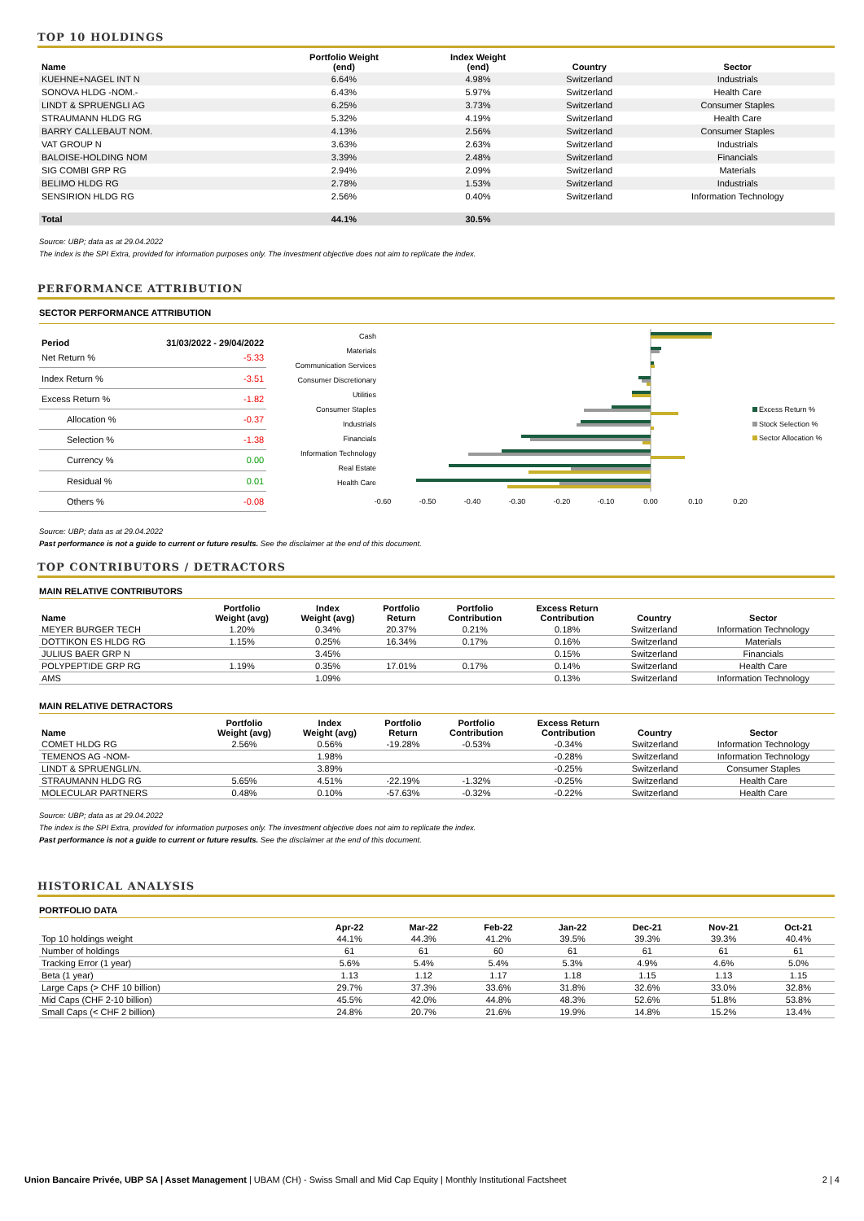TOP 10 HOLDINGS
| Name | Portfolio Weight (end) | Index Weight (end) | Country | Sector |
| --- | --- | --- | --- | --- |
| KUEHNE+NAGEL INT N | 6.64% | 4.98% | Switzerland | Industrials |
| SONOVA HLDG -NOM.- | 6.43% | 5.97% | Switzerland | Health Care |
| LINDT & SPRUENGLI AG | 6.25% | 3.73% | Switzerland | Consumer Staples |
| STRAUMANN HLDG RG | 5.32% | 4.19% | Switzerland | Health Care |
| BARRY CALLEBAUT NOM. | 4.13% | 2.56% | Switzerland | Consumer Staples |
| VAT GROUP N | 3.63% | 2.63% | Switzerland | Industrials |
| BALOISE-HOLDING NOM | 3.39% | 2.48% | Switzerland | Financials |
| SIG COMBI GRP RG | 2.94% | 2.09% | Switzerland | Materials |
| BELIMO HLDG RG | 2.78% | 1.53% | Switzerland | Industrials |
| SENSIRION HLDG RG | 2.56% | 0.40% | Switzerland | Information Technology |
| Total | 44.1% | 30.5% | | |
Source: UBP; data as at 29.04.2022
The index is the SPI Extra, provided for information purposes only. The investment objective does not aim to replicate the index.
PERFORMANCE ATTRIBUTION
SECTOR PERFORMANCE ATTRIBUTION
| Period | 31/03/2022 - 29/04/2022 |
| --- | --- |
| Net Return % | -5.33 |
| Index Return % | -3.51 |
| Excess Return % | -1.82 |
| Allocation % | -0.37 |
| Selection % | -1.38 |
| Currency % | 0.00 |
| Residual % | 0.01 |
| Others % | -0.08 |
Cash
Materials
Communication Services
Consumer Discretionary
Utilities
Consumer Staples
Industrials
Financials
Information Technology
Real Estate
Health Care
-0.60
-0.50
-0.40
-0.30
-0.20
-0.10
0.00
0.10
0.20
Excess Return %
Stock Selection %
Sector Allocation %
Source: UBP; data as at 29.04.2022
Past performance is not a guide to current or future results. See the disclaimer at the end of this document.
TOP CONTRIBUTORS / DETRACTORS
MAIN RELATIVE CONTRIBUTORS
| Name | Portfolio Weight (avg) | Index Weight (avg) | Portfolio Return | Portfolio Contribution | Excess Return Contribution | Country | Sector |
| --- | --- | --- | --- | --- | --- | --- | --- |
| MEYER BURGER TECH | 1.20% | 0.34% | 20.37% | 0.21% | 0.18% | Switzerland | Information Technology |
| DOTTIKON ES HLDG RG | 1.15% | 0.25% | 16.34% | 0.17% | 0.16% | Switzerland | Materials |
| JULIUS BAER GRP N | | 3.45% | | | 0.15% | Switzerland | Financials |
| POLYPEPTIDE GRP RG | 1.19% | 0.35% | 17.01% | 0.17% | 0.14% | Switzerland | Health Care |
| AMS | | 1.09% | | | 0.13% | Switzerland | Information Technology |
MAIN RELATIVE DETRACTORS
| Name | Portfolio Weight (avg) | Index Weight (avg) | Portfolio Return | Portfolio Contribution | Excess Return Contribution | Country | Sector |
| --- | --- | --- | --- | --- | --- | --- | --- |
| COMET HLDG RG | 2.56% | 0.56% | -19.28% | -0.53% | -0.34% | Switzerland | Information Technology |
| TEMENOS AG -NOM- | | 1.98% | | | -0.28% | Switzerland | Information Technology |
| LINDT & SPRUENGLI/N. | | 3.89% | | | -0.25% | Switzerland | Consumer Staples |
| STRAUMANN HLDG RG | 5.65% | 4.51% | -22.19% | -1.32% | -0.25% | Switzerland | Health Care |
| MOLECULAR PARTNERS | 0.48% | 0.10% | -57.63% | -0.32% | -0.22% | Switzerland | Health Care |
Source: UBP; data as at 29.04.2022
The index is the SPI Extra, provided for information purposes only. The investment objective does not aim to replicate the index.
Past performance is not a guide to current or future results. See the disclaimer at the end of this document.
HISTORICAL ANALYSIS
PORTFOLIO DATA
| | Apr-22 | Mar-22 | Feb-22 | Jan-22 | Dec-21 | Nov-21 | Oct-21 |
| --- | --- | --- | --- | --- | --- | --- | --- |
| Top 10 holdings weight | 44.1% | 44.3% | 41.2% | 39.5% | 39.3% | 39.3% | 40.4% |
| Number of holdings | 61 | 61 | 60 | 61 | 61 | 61 | 61 |
| Tracking Error (1 year) | 5.6% | 5.4% | 5.4% | 5.3% | 4.9% | 4.6% | 5.0% |
| Beta (1 year) | 1.13 | 1.12 | 1.17 | 1.18 | 1.15 | 1.13 | 1.15 |
| Large Caps (> CHF 10 billion) | 29.7% | 37.3% | 33.6% | 31.8% | 32.6% | 33.0% | 32.8% |
| Mid Caps (CHF 2-10 billion) | 45.5% | 42.0% | 44.8% | 48.3% | 52.6% | 51.8% | 53.8% |
| Small Caps (< CHF 2 billion) | 24.8% | 20.7% | 21.6% | 19.9% | 14.8% | 15.2% | 13.4% |
Union Bancaire Privée, UBP SA | Asset Management | UBAM (CH) - Swiss Small and Mid Cap Equity | Monthly Institutional Factsheet 2 | 4